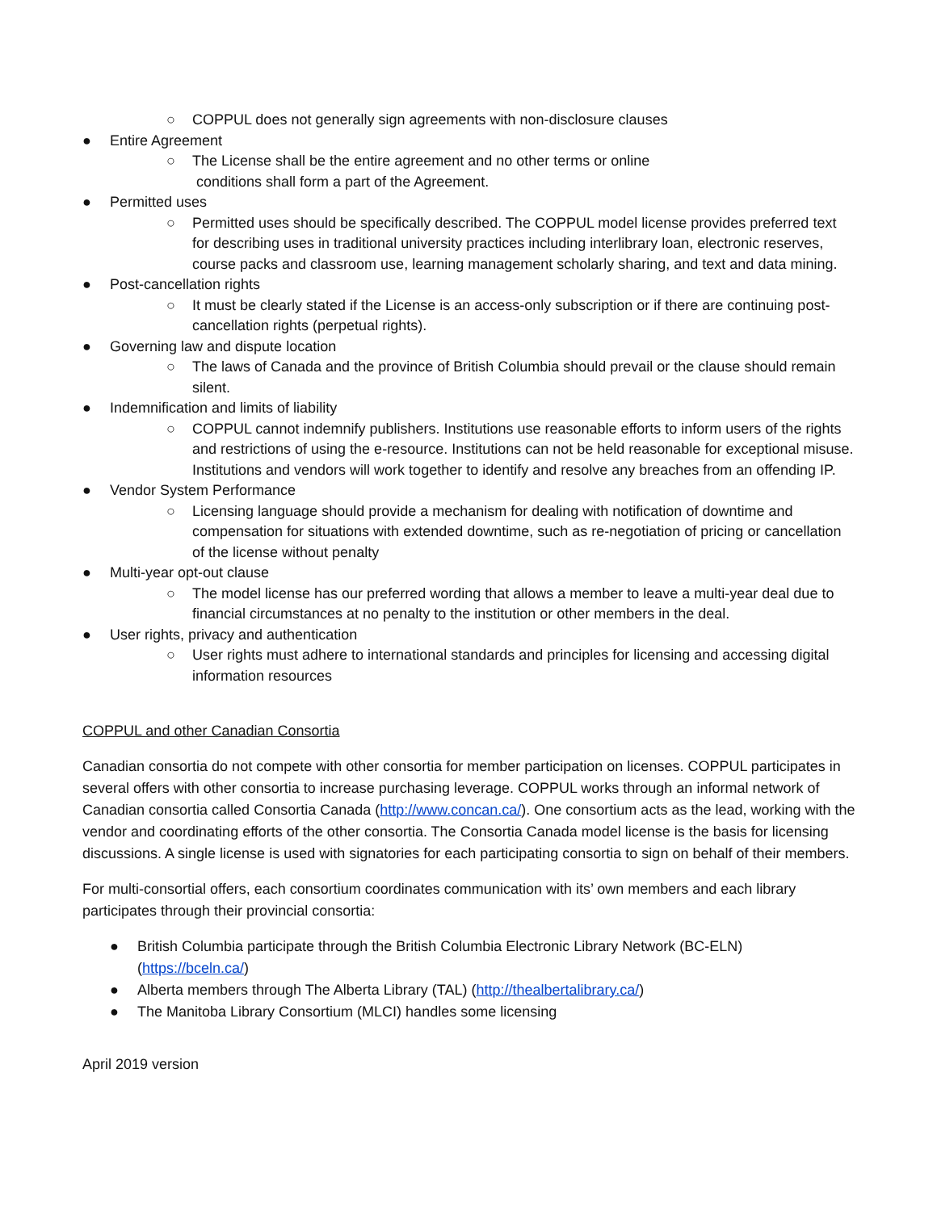○ COPPUL does not generally sign agreements with non-disclosure clauses
● Entire Agreement
○ The License shall be the entire agreement and no other terms or online
conditions shall form a part of the Agreement.
● Permitted uses
○ Permitted uses should be specifically described. The COPPUL model license provides preferred text for describing uses in traditional university practices including interlibrary loan, electronic reserves, course packs and classroom use, learning management scholarly sharing, and text and data mining.
● Post-cancellation rights
○ It must be clearly stated if the License is an access-only subscription or if there are continuing post-cancellation rights (perpetual rights).
● Governing law and dispute location
○ The laws of Canada and the province of British Columbia should prevail or the clause should remain silent.
● Indemnification and limits of liability
○ COPPUL cannot indemnify publishers. Institutions use reasonable efforts to inform users of the rights and restrictions of using the e-resource. Institutions can not be held reasonable for exceptional misuse. Institutions and vendors will work together to identify and resolve any breaches from an offending IP.
● Vendor System Performance
○ Licensing language should provide a mechanism for dealing with notification of downtime and compensation for situations with extended downtime, such as re-negotiation of pricing or cancellation of the license without penalty
● Multi-year opt-out clause
○ The model license has our preferred wording that allows a member to leave a multi-year deal due to financial circumstances at no penalty to the institution or other members in the deal.
● User rights, privacy and authentication
○ User rights must adhere to international standards and principles for licensing and accessing digital information resources
COPPUL and other Canadian Consortia
Canadian consortia do not compete with other consortia for member participation on licenses. COPPUL participates in several offers with other consortia to increase purchasing leverage. COPPUL works through an informal network of Canadian consortia called Consortia Canada (http://www.concan.ca/). One consortium acts as the lead, working with the vendor and coordinating efforts of the other consortia. The Consortia Canada model license is the basis for licensing discussions. A single license is used with signatories for each participating consortia to sign on behalf of their members.
For multi-consortial offers, each consortium coordinates communication with its’ own members and each library participates through their provincial consortia:
● British Columbia participate through the British Columbia Electronic Library Network (BC-ELN) (https://bceln.ca/)
● Alberta members through The Alberta Library (TAL) (http://thealbertalibrary.ca/)
● The Manitoba Library Consortium (MLCI) handles some licensing
April 2019 version